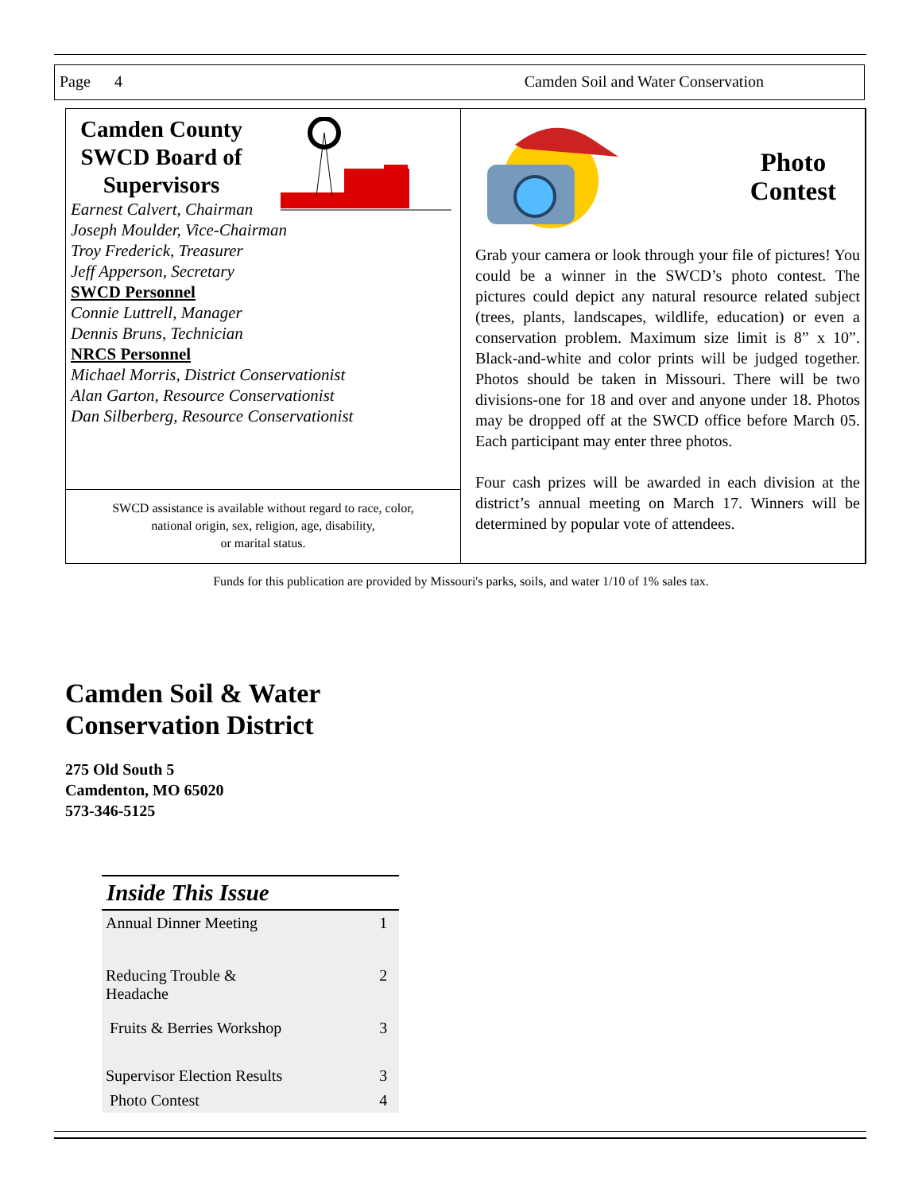Page 4 Camden Soil and Water Conservation
Camden County SWCD Board of Supervisors
Earnest Calvert, Chairman
Joseph Moulder, Vice-Chairman
Troy Frederick, Treasurer
Jeff Apperson, Secretary
SWCD Personnel
Connie Luttrell, Manager
Dennis Bruns, Technician
NRCS Personnel
Michael Morris, District Conservationist
Alan Garton, Resource Conservationist
Dan Silberberg, Resource Conservationist
SWCD assistance is available without regard to race, color,
national origin, sex, religion, age, disability,
or marital status.
Photo
Contest
Grab your camera or look through your file of pictures! You could be a winner in the SWCD’s photo contest. The pictures could depict any natural resource related subject (trees, plants, landscapes, wildlife, education) or even a conservation problem. Maximum size limit is 8” x 10”. Black-and-white and color prints will be judged together. Photos should be taken in Missouri. There will be two divisions-one for 18 and over and anyone under 18. Photos may be dropped off at the SWCD office before March 05. Each participant may enter three photos.
Four cash prizes will be awarded in each division at the district’s annual meeting on March 17. Winners will be determined by popular vote of attendees.
Funds for this publication are provided by Missouri's parks, soils, and water 1/10 of 1% sales tax.
Camden Soil & Water
Conservation District
275 Old South 5
Camdenton, MO 65020
573-346-5125
Inside This Issue
| Annual Dinner Meeting | 1 |
| Reducing Trouble & Headache | 2 |
| Fruits & Berries Workshop | 3 |
| Supervisor Election Results | 3 |
| Photo Contest | 4 |